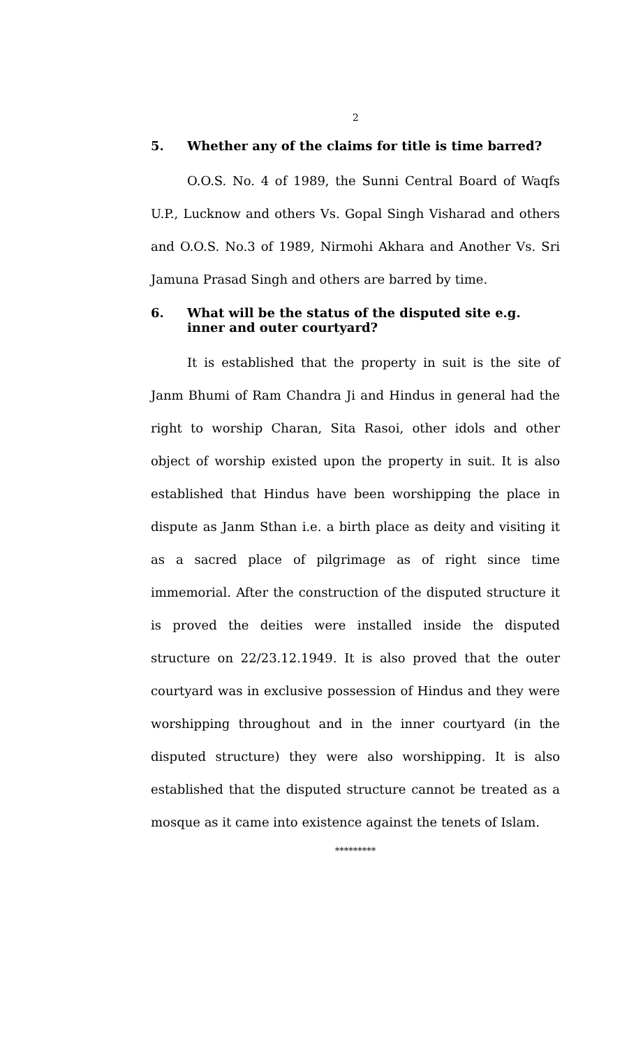2
5. Whether any of the claims for title is time barred?
O.O.S. No. 4 of 1989, the Sunni Central Board of Waqfs U.P., Lucknow and others Vs. Gopal Singh Visharad and others and O.O.S. No.3 of 1989, Nirmohi Akhara and Another Vs. Sri Jamuna Prasad Singh and others are barred by time.
6. What will be the status of the disputed site e.g. inner and outer courtyard?
It is established that the property in suit is the site of Janm Bhumi of Ram Chandra Ji and Hindus in general had the right to worship Charan, Sita Rasoi, other idols and other object of worship existed upon the property in suit. It is also established that Hindus have been worshipping the place in dispute as Janm Sthan i.e. a birth place as deity and visiting it as a sacred place of pilgrimage as of right since time immemorial. After the construction of the disputed structure it is proved the deities were installed inside the disputed structure on 22/23.12.1949. It is also proved that the outer courtyard was in exclusive possession of Hindus and they were worshipping throughout and in the inner courtyard (in the disputed structure) they were also worshipping. It is also established that the disputed structure cannot be treated as a mosque as it came into existence against the tenets of Islam.
*********